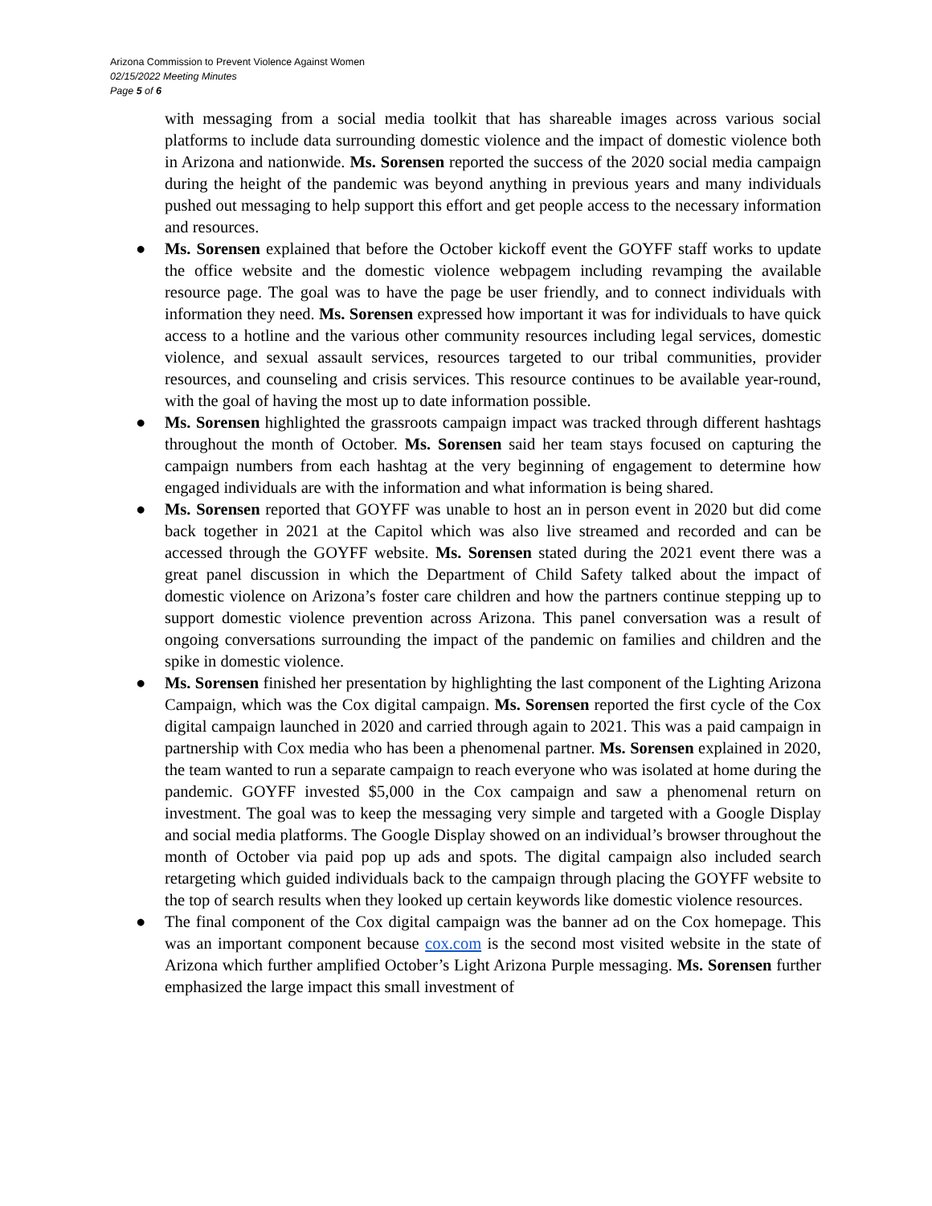Arizona Commission to Prevent Violence Against Women
02/15/2022 Meeting Minutes
Page 5 of 6
with messaging from a social media toolkit that has shareable images across various social platforms to include data surrounding domestic violence and the impact of domestic violence both in Arizona and nationwide. Ms. Sorensen reported the success of the 2020 social media campaign during the height of the pandemic was beyond anything in previous years and many individuals pushed out messaging to help support this effort and get people access to the necessary information and resources.
● Ms. Sorensen explained that before the October kickoff event the GOYFF staff works to update the office website and the domestic violence webpagem including revamping the available resource page. The goal was to have the page be user friendly, and to connect individuals with information they need. Ms. Sorensen expressed how important it was for individuals to have quick access to a hotline and the various other community resources including legal services, domestic violence, and sexual assault services, resources targeted to our tribal communities, provider resources, and counseling and crisis services. This resource continues to be available year-round, with the goal of having the most up to date information possible.
● Ms. Sorensen highlighted the grassroots campaign impact was tracked through different hashtags throughout the month of October. Ms. Sorensen said her team stays focused on capturing the campaign numbers from each hashtag at the very beginning of engagement to determine how engaged individuals are with the information and what information is being shared.
● Ms. Sorensen reported that GOYFF was unable to host an in person event in 2020 but did come back together in 2021 at the Capitol which was also live streamed and recorded and can be accessed through the GOYFF website. Ms. Sorensen stated during the 2021 event there was a great panel discussion in which the Department of Child Safety talked about the impact of domestic violence on Arizona’s foster care children and how the partners continue stepping up to support domestic violence prevention across Arizona. This panel conversation was a result of ongoing conversations surrounding the impact of the pandemic on families and children and the spike in domestic violence.
● Ms. Sorensen finished her presentation by highlighting the last component of the Lighting Arizona Campaign, which was the Cox digital campaign. Ms. Sorensen reported the first cycle of the Cox digital campaign launched in 2020 and carried through again to 2021. This was a paid campaign in partnership with Cox media who has been a phenomenal partner. Ms. Sorensen explained in 2020, the team wanted to run a separate campaign to reach everyone who was isolated at home during the pandemic. GOYFF invested $5,000 in the Cox campaign and saw a phenomenal return on investment. The goal was to keep the messaging very simple and targeted with a Google Display and social media platforms. The Google Display showed on an individual’s browser throughout the month of October via paid pop up ads and spots. The digital campaign also included search retargeting which guided individuals back to the campaign through placing the GOYFF website to the top of search results when they looked up certain keywords like domestic violence resources.
● The final component of the Cox digital campaign was the banner ad on the Cox homepage. This was an important component because cox.com is the second most visited website in the state of Arizona which further amplified October’s Light Arizona Purple messaging. Ms. Sorensen further emphasized the large impact this small investment of